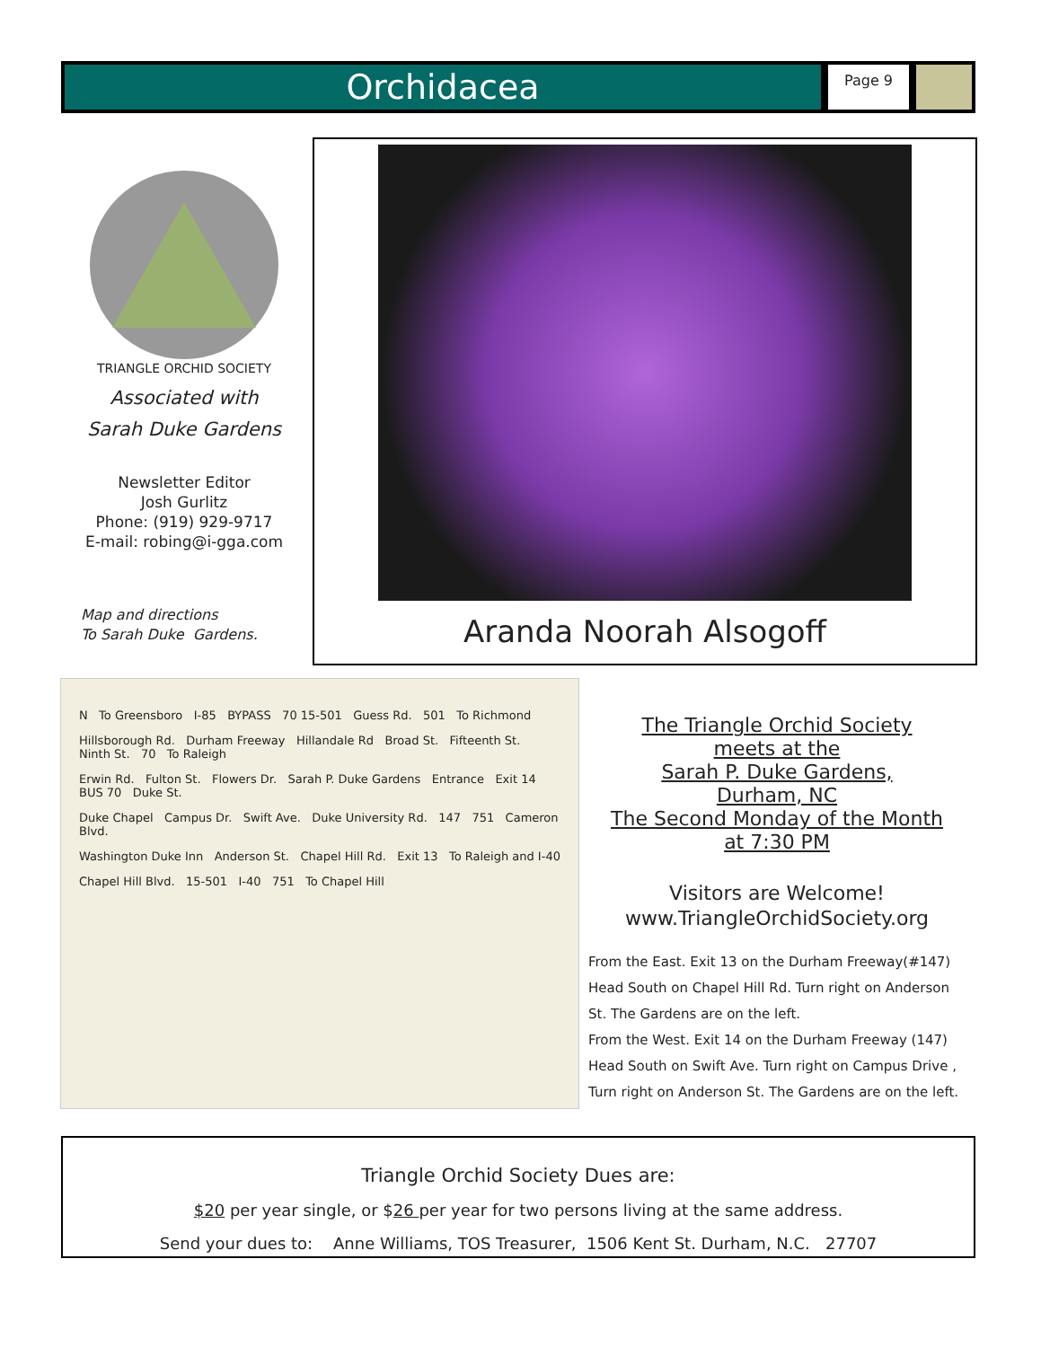Orchidacea
Page 9
TRIANGLE ORCHID SOCIETY
Associated with
Sarah Duke Gardens
Newsletter Editor
Josh Gurlitz
Phone: (919) 929-9717
E-mail: robing@i-gga.com
Map and directions
To Sarah Duke Gardens.
Aranda Noorah Alsogoff
N To Greensboro I-85 BYPASS 70 15-501 Guess Rd. 501 To Richmond
Hillsborough Rd. Durham Freeway Hillandale Rd Broad St. Fifteenth St. Ninth St. 70 To Raleigh
Erwin Rd. Fulton St. Flowers Dr. Sarah P. Duke Gardens Entrance Exit 14 BUS 70 Duke St.
Duke Chapel Campus Dr. Swift Ave. Duke University Rd. 147 751 Cameron Blvd.
Washington Duke Inn Anderson St. Chapel Hill Rd. Exit 13 To Raleigh and I-40
Chapel Hill Blvd. 15-501 I-40 751 To Chapel Hill
The Triangle Orchid Society
meets at the
Sarah P. Duke Gardens,
Durham, NC
The Second Monday of the Month
at 7:30 PM
Visitors are Welcome!
www.TriangleOrchidSociety.org
From the East. Exit 13 on the Durham Freeway(#147) Head South on Chapel Hill Rd. Turn right on Anderson St. The Gardens are on the left.
From the West. Exit 14 on the Durham Freeway (147) Head South on Swift Ave. Turn right on Campus Drive , Turn right on Anderson St. The Gardens are on the left.
Triangle Orchid Society Dues are:
$20 per year single, or $26 per year for two persons living at the same address.
Send your dues to: Anne Williams, TOS Treasurer, 1506 Kent St. Durham, N.C. 27707